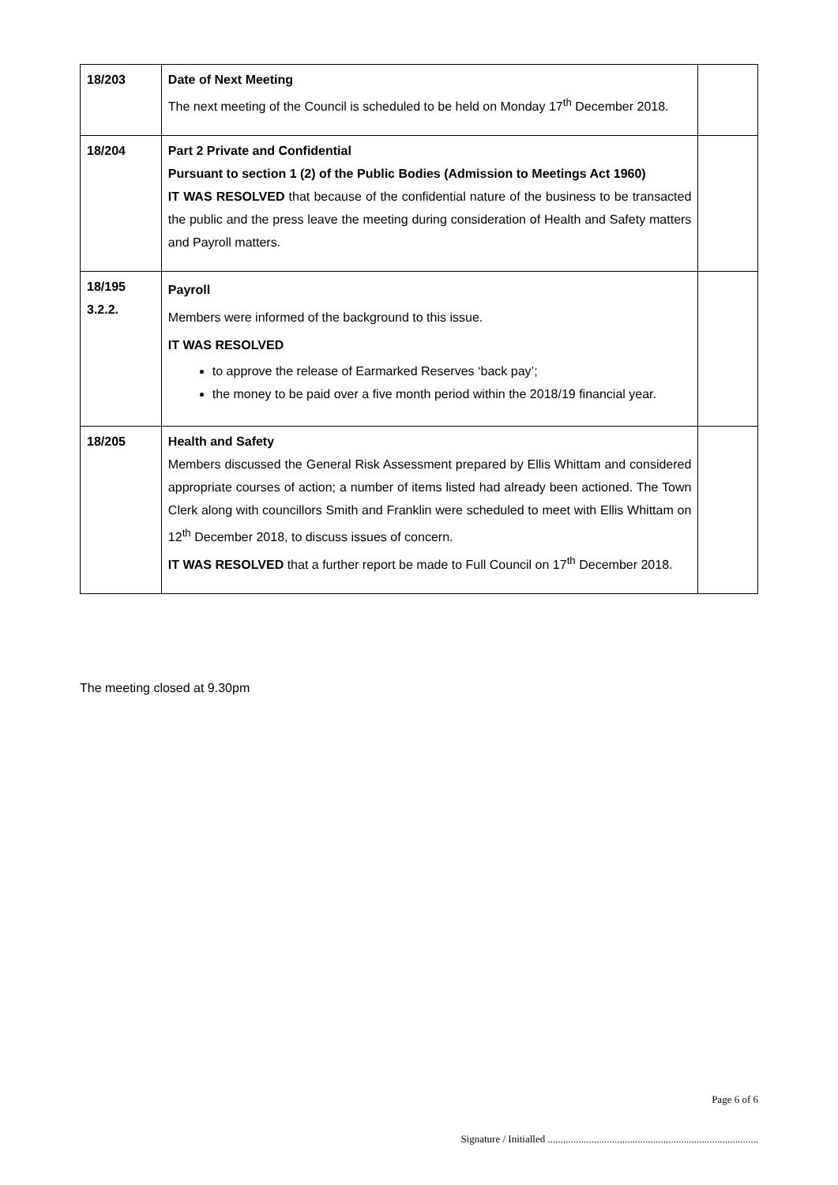| 18/203 | Date of Next Meeting The next meeting of the Council is scheduled to be held on Monday 17<sup>th</sup> December 2018. | |
| 18/204 | Part 2 Private and Confidential Pursuant to section 1 (2) of the Public Bodies (Admission to Meetings Act 1960) IT WAS RESOLVED that because of the confidential nature of the business to be transacted the public and the press leave the meeting during consideration of Health and Safety matters and Payroll matters. | |
| 18/195 3.2.2. | Payroll Members were informed of the background to this issue. IT WAS RESOLVED to approve the release of Earmarked Reserves ‘back pay’; the money to be paid over a five month period within the 2018/19 financial year. | |
| 18/205 | Health and Safety Members discussed the General Risk Assessment prepared by Ellis Whittam and considered appropriate courses of action; a number of items listed had already been actioned. The Town Clerk along with councillors Smith and Franklin were scheduled to meet with Ellis Whittam on 12<sup>th</sup> December 2018, to discuss issues of concern. IT WAS RESOLVED that a further report be made to Full Council on 17<sup>th</sup> December 2018. | |
The meeting closed at 9.30pm
Page 6 of 6
Signature / Initialled ..................................................................................